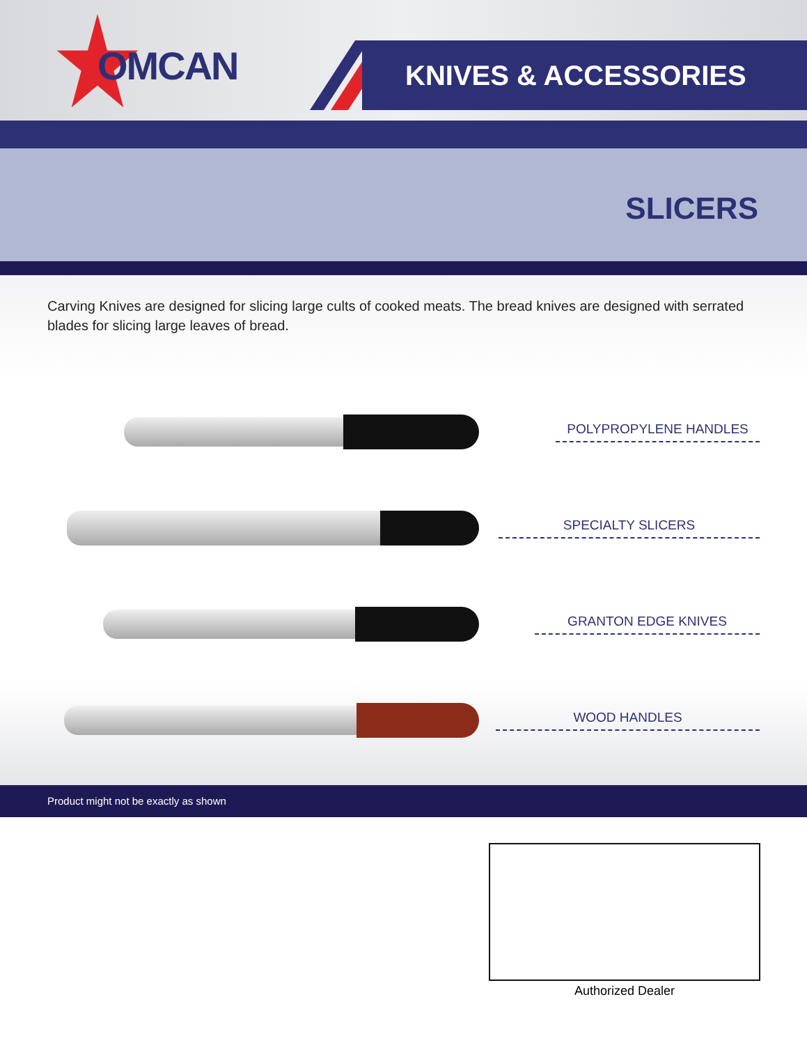OMCAN KNIVES & ACCESSORIES
SLICERS
Carving Knives are designed for slicing large cults of cooked meats. The bread knives are designed with serrated blades for slicing large leaves of bread.
POLYPROPYLENE HANDLES
SPECIALTY SLICERS
GRANTON EDGE KNIVES
WOOD HANDLES
Product might not be exactly as shown
Authorized Dealer